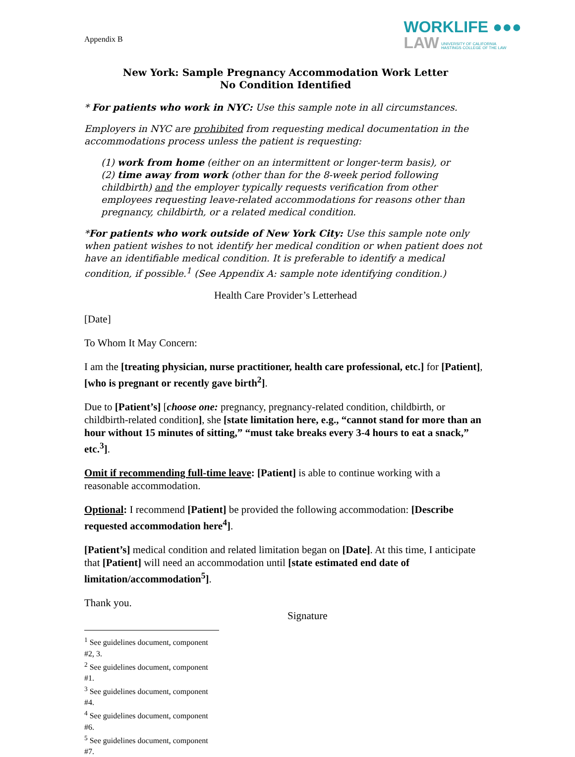Appendix B
WORKLIFE ●●●
LAW UNIVERSITY OF CALIFORNIA
HASTINGS COLLEGE OF THE LAW
New York: Sample Pregnancy Accommodation Work Letter
No Condition Identified
* For patients who work in NYC: Use this sample note in all circumstances.
Employers in NYC are prohibited from requesting medical documentation in the accommodations process unless the patient is requesting:
(1) work from home (either on an intermittent or longer-term basis), or
(2) time away from work (other than for the 8-week period following childbirth) and the employer typically requests verification from other employees requesting leave-related accommodations for reasons other than pregnancy, childbirth, or a related medical condition.
*For patients who work outside of New York City: Use this sample note only when patient wishes to not identify her medical condition or when patient does not have an identifiable medical condition. It is preferable to identify a medical condition, if possible.<sup>1</sup> (See Appendix A: sample note identifying condition.)
Health Care Provider’s Letterhead
[Date]
To Whom It May Concern:
I am the [treating physician, nurse practitioner, health care professional, etc.] for [Patient], [who is pregnant or recently gave birth<sup>2</sup>].
Due to [Patient’s] [choose one: pregnancy, pregnancy-related condition, childbirth, or childbirth-related condition], she [state limitation here, e.g., “cannot stand for more than an hour without 15 minutes of sitting,” “must take breaks every 3-4 hours to eat a snack,” etc.<sup>3</sup>].
Omit if recommending full-time leave: [Patient] is able to continue working with a reasonable accommodation.
Optional: I recommend [Patient] be provided the following accommodation: [Describe requested accommodation here<sup>4</sup>].
[Patient’s] medical condition and related limitation began on [Date]. At this time, I anticipate that [Patient] will need an accommodation until [state estimated end date of limitation/accommodation<sup>5</sup>].
Thank you.
Signature
<sup>1</sup> See guidelines document, component #2, 3.
<sup>2</sup> See guidelines document, component #1.
<sup>3</sup> See guidelines document, component #4.
<sup>4</sup> See guidelines document, component #6.
<sup>5</sup> See guidelines document, component #7.